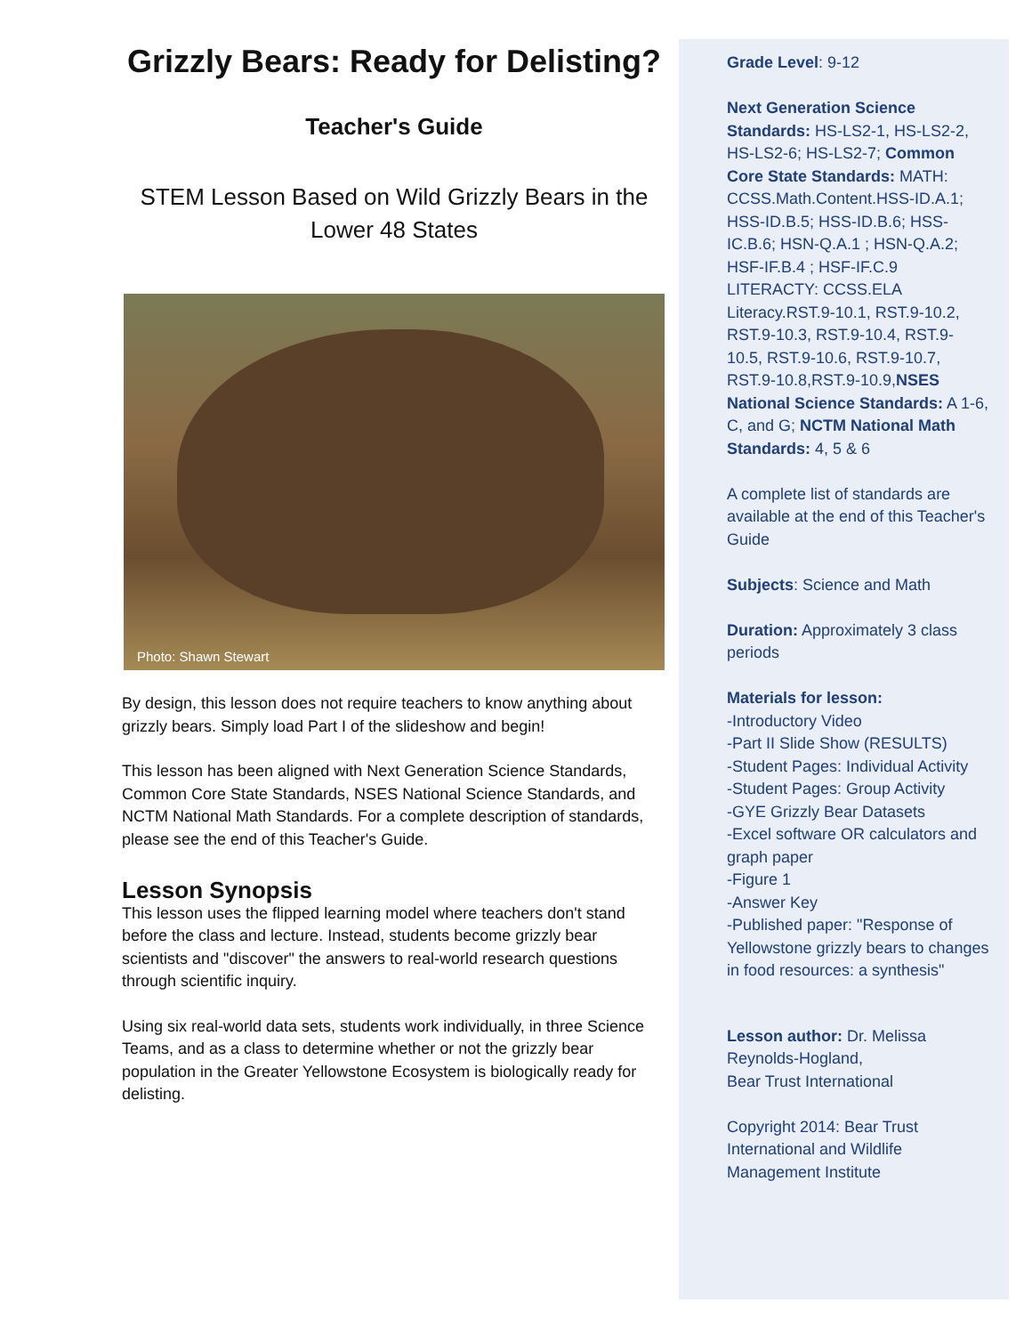Grizzly Bears: Ready for Delisting?
Teacher's Guide
STEM Lesson Based on Wild Grizzly Bears in the Lower 48 States
Photo: Shawn Stewart
By design, this lesson does not require teachers to know anything about grizzly bears. Simply load Part I of the slideshow and begin!
This lesson has been aligned with Next Generation Science Standards, Common Core State Standards, NSES National Science Standards, and NCTM National Math Standards. For a complete description of standards, please see the end of this Teacher's Guide.
Lesson Synopsis
This lesson uses the flipped learning model where teachers don't stand before the class and lecture. Instead, students become grizzly bear scientists and "discover" the answers to real-world research questions through scientific inquiry.
Using six real-world data sets, students work individually, in three Science Teams, and as a class to determine whether or not the grizzly bear population in the Greater Yellowstone Ecosystem is biologically ready for delisting.
Grade Level: 9-12
Next Generation Science Standards: HS-LS2-1, HS-LS2-2, HS-LS2-6; HS-LS2-7; Common Core State Standards: MATH: CCSS.Math.Content.HSS-ID.A.1; HSS-ID.B.5; HSS-ID.B.6; HSS-IC.B.6; HSN-Q.A.1 ; HSN-Q.A.2; HSF-IF.B.4 ; HSF-IF.C.9 LITERACTY: CCSS.ELA Literacy.RST.9-10.1, RST.9-10.2, RST.9-10.3, RST.9-10.4, RST.9-10.5, RST.9-10.6, RST.9-10.7, RST.9-10.8,RST.9-10.9,NSES National Science Standards: A 1-6, C, and G; NCTM National Math Standards: 4, 5 & 6
A complete list of standards are available at the end of this Teacher's Guide
Subjects: Science and Math
Duration: Approximately 3 class periods
Materials for lesson:
-Introductory Video
-Part II Slide Show (RESULTS)
-Student Pages: Individual Activity
-Student Pages: Group Activity
-GYE Grizzly Bear Datasets
-Excel software OR calculators and graph paper
-Figure 1
-Answer Key
-Published paper: "Response of Yellowstone grizzly bears to changes in food resources: a synthesis"
Lesson author: Dr. Melissa Reynolds-Hogland,
Bear Trust International
Copyright 2014: Bear Trust International and Wildlife Management Institute